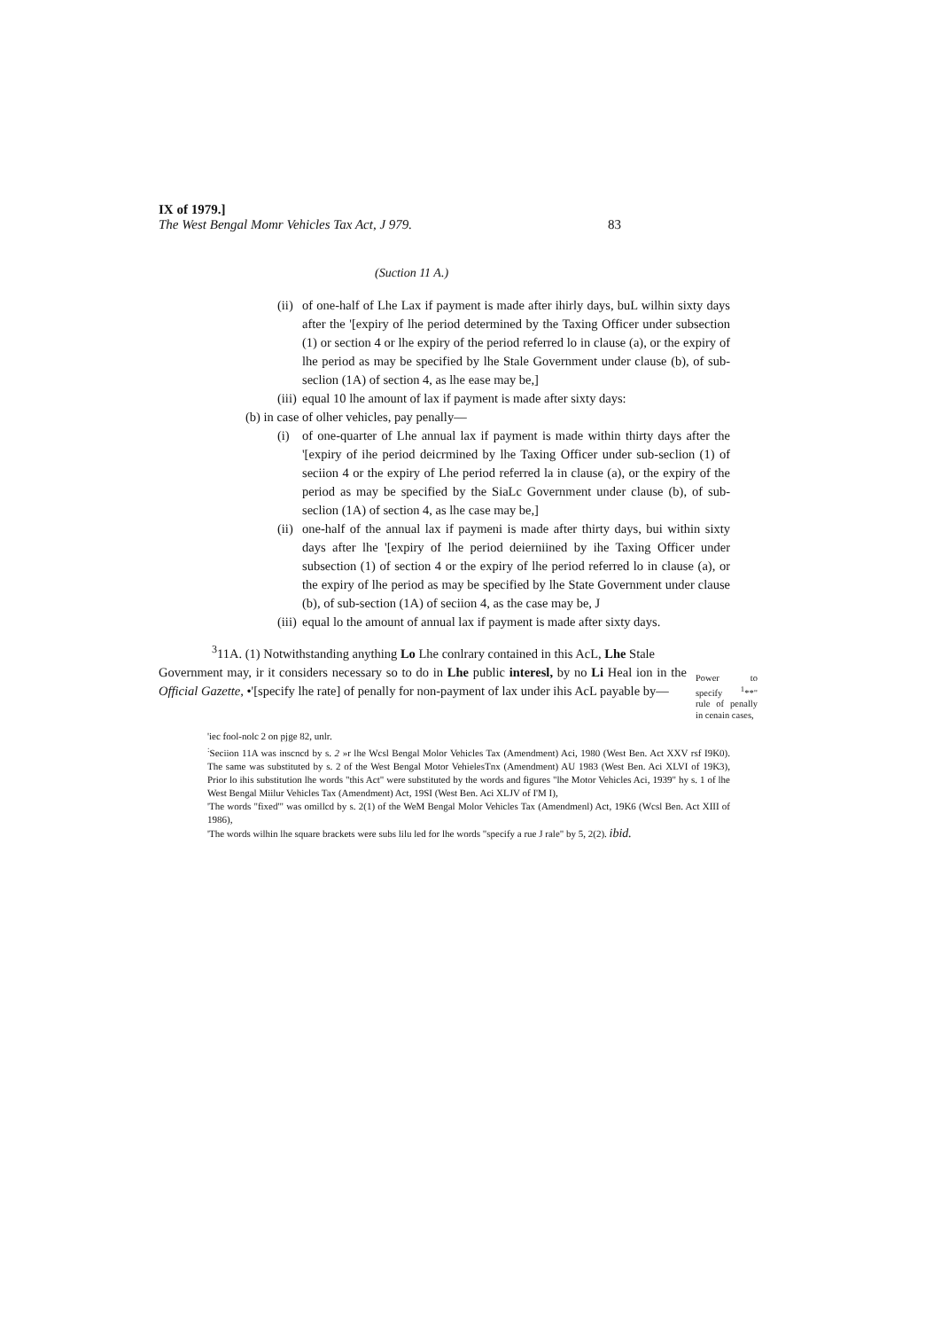IX of 1979.]
The West Bengal Momr Vehicles Tax Act, J 979. 83
(Suction 11 A.)
(ii) of one-half of Lhe Lax if payment is made after ihirly days, buL wilhin sixty days after the '[expiry of lhe period determined by the Taxing Officer under subsection (1) or section 4 or lhe expiry of the period referred lo in clause (a), or the expiry of lhe period as may be specified by lhe Stale Government under clause (b), of sub-seclion (1A) of section 4, as lhe ease may be,]
(iii) equal 10 lhe amount of lax if payment is made after sixty days:
(b) in case of olher vehicles, pay penally—
(i) of one-quarter of Lhe annual lax if payment is made within thirty days after the '[expiry of ihe period deicrmined by lhe Taxing Officer under sub-seclion (1) of seciion 4 or the expiry of Lhe period referred la in clause (a), or the expiry of the period as may be specified by the SiaLc Government under clause (b), of sub- seclion (1A) of section 4, as lhe case may be,]
(ii) one-half of the annual lax if paymeni is made after thirty days, bui within sixty days after lhe '[expiry of lhe period deierniined by ihe Taxing Officer under subsection (1) of section 4 or the expiry of lhe period referred lo in clause (a), or the expiry of lhe period as may be specified by lhe State Government under clause (b), of sub-section (1A) of seciion 4, as the case may be, J
(iii) equal lo the amount of annual lax if payment is made after sixty days.
<sup>3</sup> 11A. (1) Notwithstanding anything Lo Lhe conlrary contained in this AcL, Lhe Stale
Government may, ir it considers necessary so to do in Lhe public interesl, by no Li Heal ion in the Official Gazette, •'[specify lhe rate] of penally for non-payment of lax under ihis AcL payable by—
Power to specify <sup>1</sup>**" rule of penally in cenain cases,
'iec fool-nolc 2 on pjge 82, unlr.
<sup>:</sup>Seciion 11A was inscncd by s. 2 »r lhe Wcsl Bengal Molor Vehicles Tax (Amendment) Aci, 1980 (West Ben. Act XXV rsf I9K0). The same was substituted by s. 2 of the West Bengal Motor VehielesTnx (Amendment) AU 1983 (West Ben. Aci XLVI of 19K3), Prior lo ihis substitution lhe words "this Act" were substituted by the words and figures "lhe Motor Vehicles Aci, 1939" hy s. 1 of lhe West Bengal Miilur Vehicles Tax (Amendment) Act, 19SI (West Ben. Aci XLJV of I'M I),
'The words "fixed'" was omillcd by s. 2(1) of the WeM Bengal Molor Vehicles Tax (Amendmenl) Act, 19K6 (Wcsl Ben. Act XIII of 1986),
'The words wilhin lhe square brackets were subs lilu led for lhe words "specify a rue J rale" by 5, 2(2). ibid.